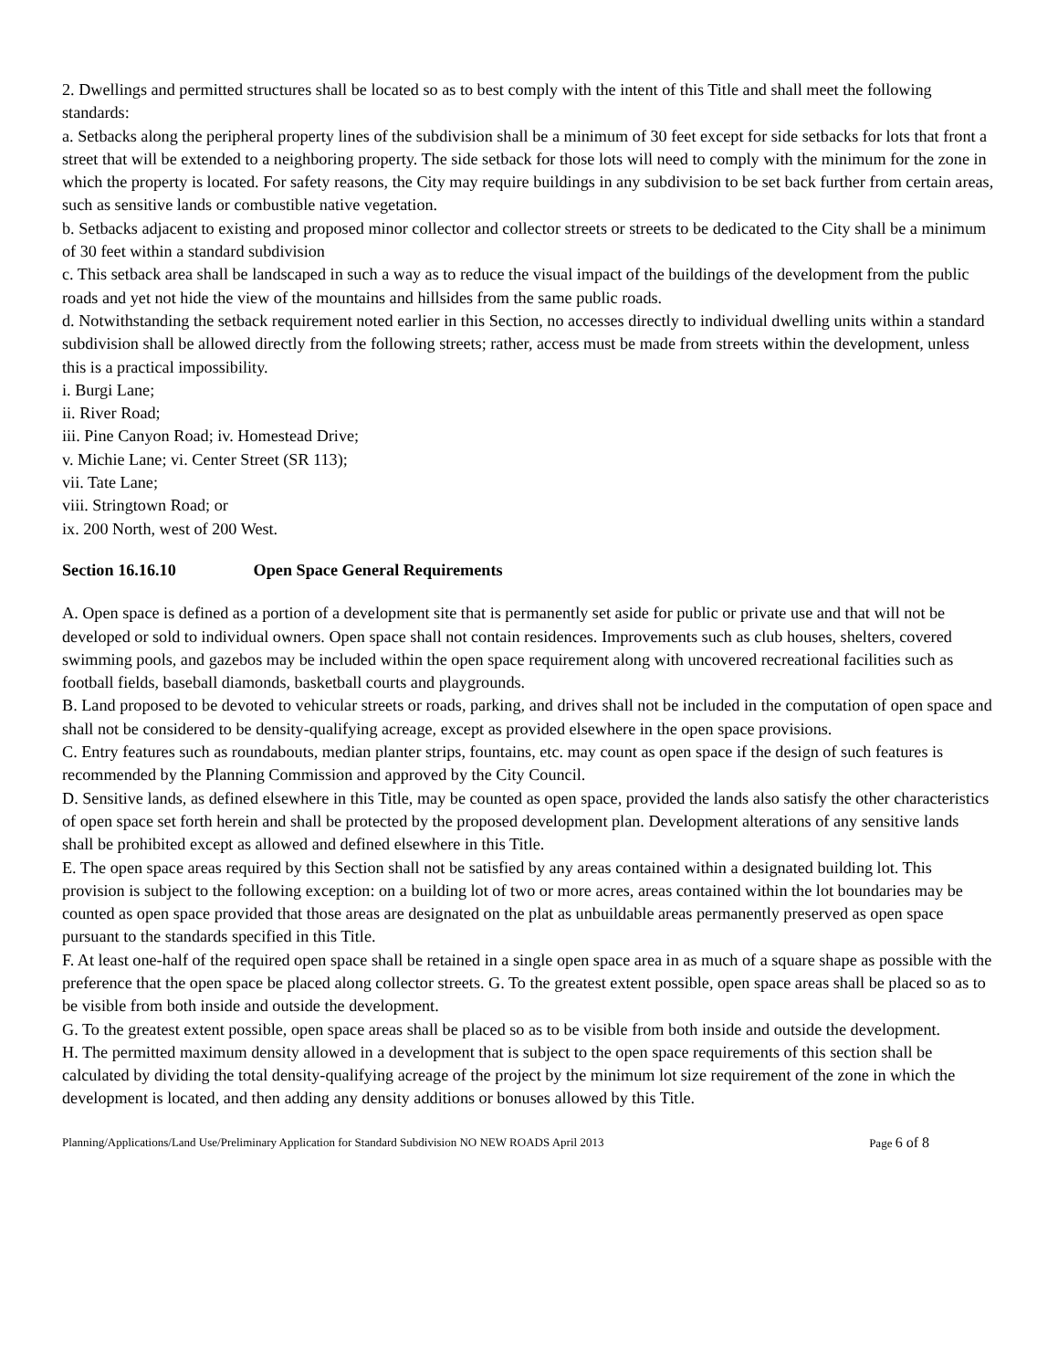2. Dwellings and permitted structures shall be located so as to best comply with the intent of this Title and shall meet the following standards:
a. Setbacks along the peripheral property lines of the subdivision shall be a minimum of 30 feet except for side setbacks for lots that front a street that will be extended to a neighboring property. The side setback for those lots will need to comply with the minimum for the zone in which the property is located. For safety reasons, the City may require buildings in any subdivision to be set back further from certain areas, such as sensitive lands or combustible native vegetation.
b. Setbacks adjacent to existing and proposed minor collector and collector streets or streets to be dedicated to the City shall be a minimum of 30 feet within a standard subdivision
c. This setback area shall be landscaped in such a way as to reduce the visual impact of the buildings of the development from the public roads and yet not hide the view of the mountains and hillsides from the same public roads.
d. Notwithstanding the setback requirement noted earlier in this Section, no accesses directly to individual dwelling units within a standard subdivision shall be allowed directly from the following streets; rather, access must be made from streets within the development, unless this is a practical impossibility.
i. Burgi Lane;
ii. River Road;
iii. Pine Canyon Road; iv. Homestead Drive;
v. Michie Lane; vi. Center Street (SR 113);
vii. Tate Lane;
viii. Stringtown Road; or
ix. 200 North, west of 200 West.
Section 16.16.10 Open Space General Requirements
A. Open space is defined as a portion of a development site that is permanently set aside for public or private use and that will not be developed or sold to individual owners. Open space shall not contain residences. Improvements such as club houses, shelters, covered swimming pools, and gazebos may be included within the open space requirement along with uncovered recreational facilities such as football fields, baseball diamonds, basketball courts and playgrounds.
B. Land proposed to be devoted to vehicular streets or roads, parking, and drives shall not be included in the computation of open space and shall not be considered to be density-qualifying acreage, except as provided elsewhere in the open space provisions.
C. Entry features such as roundabouts, median planter strips, fountains, etc. may count as open space if the design of such features is recommended by the Planning Commission and approved by the City Council.
D. Sensitive lands, as defined elsewhere in this Title, may be counted as open space, provided the lands also satisfy the other characteristics of open space set forth herein and shall be protected by the proposed development plan. Development alterations of any sensitive lands shall be prohibited except as allowed and defined elsewhere in this Title.
E. The open space areas required by this Section shall not be satisfied by any areas contained within a designated building lot. This provision is subject to the following exception: on a building lot of two or more acres, areas contained within the lot boundaries may be counted as open space provided that those areas are designated on the plat as unbuildable areas permanently preserved as open space pursuant to the standards specified in this Title.
F. At least one-half of the required open space shall be retained in a single open space area in as much of a square shape as possible with the preference that the open space be placed along collector streets. G. To the greatest extent possible, open space areas shall be placed so as to be visible from both inside and outside the development.
G. To the greatest extent possible, open space areas shall be placed so as to be visible from both inside and outside the development.
H. The permitted maximum density allowed in a development that is subject to the open space requirements of this section shall be calculated by dividing the total density-qualifying acreage of the project by the minimum lot size requirement of the zone in which the development is located, and then adding any density additions or bonuses allowed by this Title.
Planning/Applications/Land Use/Preliminary Application for Standard Subdivision NO NEW ROADS April 2013 Page 6 of 8